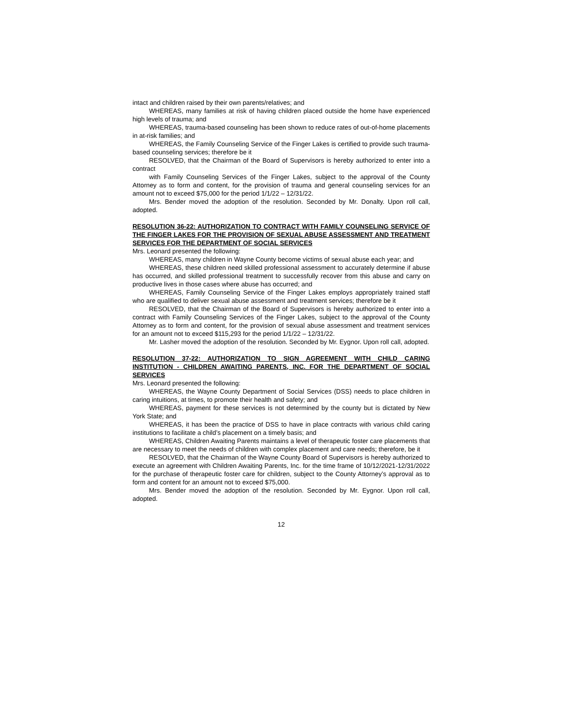intact and children raised by their own parents/relatives; and
WHEREAS, many families at risk of having children placed outside the home have experienced high levels of trauma; and
WHEREAS, trauma-based counseling has been shown to reduce rates of out-of-home placements in at-risk families; and
WHEREAS, the Family Counseling Service of the Finger Lakes is certified to provide such trauma-based counseling services; therefore be it
RESOLVED, that the Chairman of the Board of Supervisors is hereby authorized to enter into a contract
with Family Counseling Services of the Finger Lakes, subject to the approval of the County Attorney as to form and content, for the provision of trauma and general counseling services for an amount not to exceed $75,000 for the period 1/1/22 – 12/31/22.
Mrs. Bender moved the adoption of the resolution. Seconded by Mr. Donalty. Upon roll call, adopted.
RESOLUTION 36-22: AUTHORIZATION TO CONTRACT WITH FAMILY COUNSELING SERVICE OF THE FINGER LAKES FOR THE PROVISION OF SEXUAL ABUSE ASSESSMENT AND TREATMENT SERVICES FOR THE DEPARTMENT OF SOCIAL SERVICES
Mrs. Leonard presented the following:
WHEREAS, many children in Wayne County become victims of sexual abuse each year; and
WHEREAS, these children need skilled professional assessment to accurately determine if abuse has occurred, and skilled professional treatment to successfully recover from this abuse and carry on productive lives in those cases where abuse has occurred; and
WHEREAS, Family Counseling Service of the Finger Lakes employs appropriately trained staff who are qualified to deliver sexual abuse assessment and treatment services; therefore be it
RESOLVED, that the Chairman of the Board of Supervisors is hereby authorized to enter into a contract with Family Counseling Services of the Finger Lakes, subject to the approval of the County Attorney as to form and content, for the provision of sexual abuse assessment and treatment services for an amount not to exceed $115,293 for the period 1/1/22 – 12/31/22.
Mr. Lasher moved the adoption of the resolution. Seconded by Mr. Eygnor. Upon roll call, adopted.
RESOLUTION 37-22: AUTHORIZATION TO SIGN AGREEMENT WITH CHILD CARING INSTITUTION - CHILDREN AWAITING PARENTS, INC. FOR THE DEPARTMENT OF SOCIAL SERVICES
Mrs. Leonard presented the following:
WHEREAS, the Wayne County Department of Social Services (DSS) needs to place children in caring intuitions, at times, to promote their health and safety; and
WHEREAS, payment for these services is not determined by the county but is dictated by New York State; and
WHEREAS, it has been the practice of DSS to have in place contracts with various child caring institutions to facilitate a child’s placement on a timely basis; and
WHEREAS, Children Awaiting Parents maintains a level of therapeutic foster care placements that are necessary to meet the needs of children with complex placement and care needs; therefore, be it
RESOLVED, that the Chairman of the Wayne County Board of Supervisors is hereby authorized to execute an agreement with Children Awaiting Parents, Inc. for the time frame of 10/12/2021-12/31/2022 for the purchase of therapeutic foster care for children, subject to the County Attorney’s approval as to form and content for an amount not to exceed $75,000.
Mrs. Bender moved the adoption of the resolution. Seconded by Mr. Eygnor. Upon roll call, adopted.
12